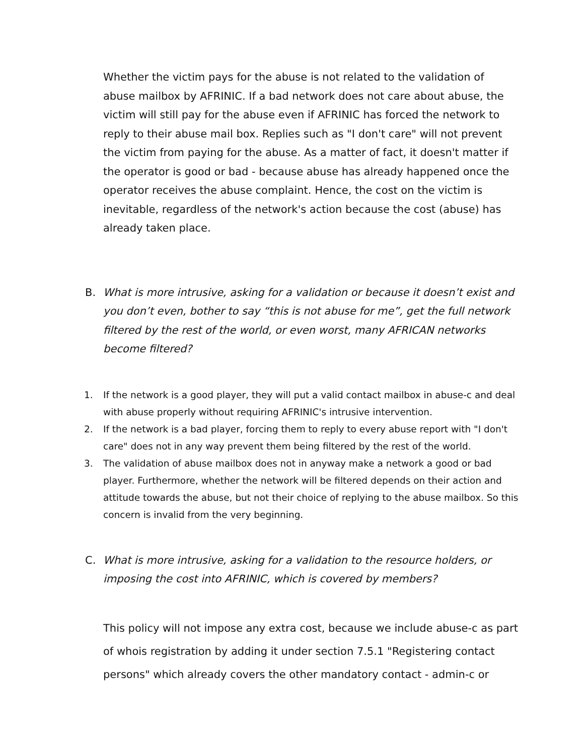Whether the victim pays for the abuse is not related to the validation of abuse mailbox by AFRINIC. If a bad network does not care about abuse, the victim will still pay for the abuse even if AFRINIC has forced the network to reply to their abuse mail box. Replies such as "I don't care" will not prevent the victim from paying for the abuse. As a matter of fact, it doesn't matter if the operator is good or bad - because abuse has already happened once the operator receives the abuse complaint. Hence, the cost on the victim is inevitable, regardless of the network's action because the cost (abuse) has already taken place.
B. What is more intrusive, asking for a validation or because it doesn’t exist and you don’t even, bother to say “this is not abuse for me”, get the full network filtered by the rest of the world, or even worst, many AFRICAN networks become filtered?
1. If the network is a good player, they will put a valid contact mailbox in abuse-c and deal with abuse properly without requiring AFRINIC's intrusive intervention.
2. If the network is a bad player, forcing them to reply to every abuse report with "I don't care" does not in any way prevent them being filtered by the rest of the world.
3. The validation of abuse mailbox does not in anyway make a network a good or bad player. Furthermore, whether the network will be filtered depends on their action and attitude towards the abuse, but not their choice of replying to the abuse mailbox. So this concern is invalid from the very beginning.
C. What is more intrusive, asking for a validation to the resource holders, or imposing the cost into AFRINIC, which is covered by members?
This policy will not impose any extra cost, because we include abuse-c as part of whois registration by adding it under section 7.5.1 "Registering contact persons" which already covers the other mandatory contact - admin-c or